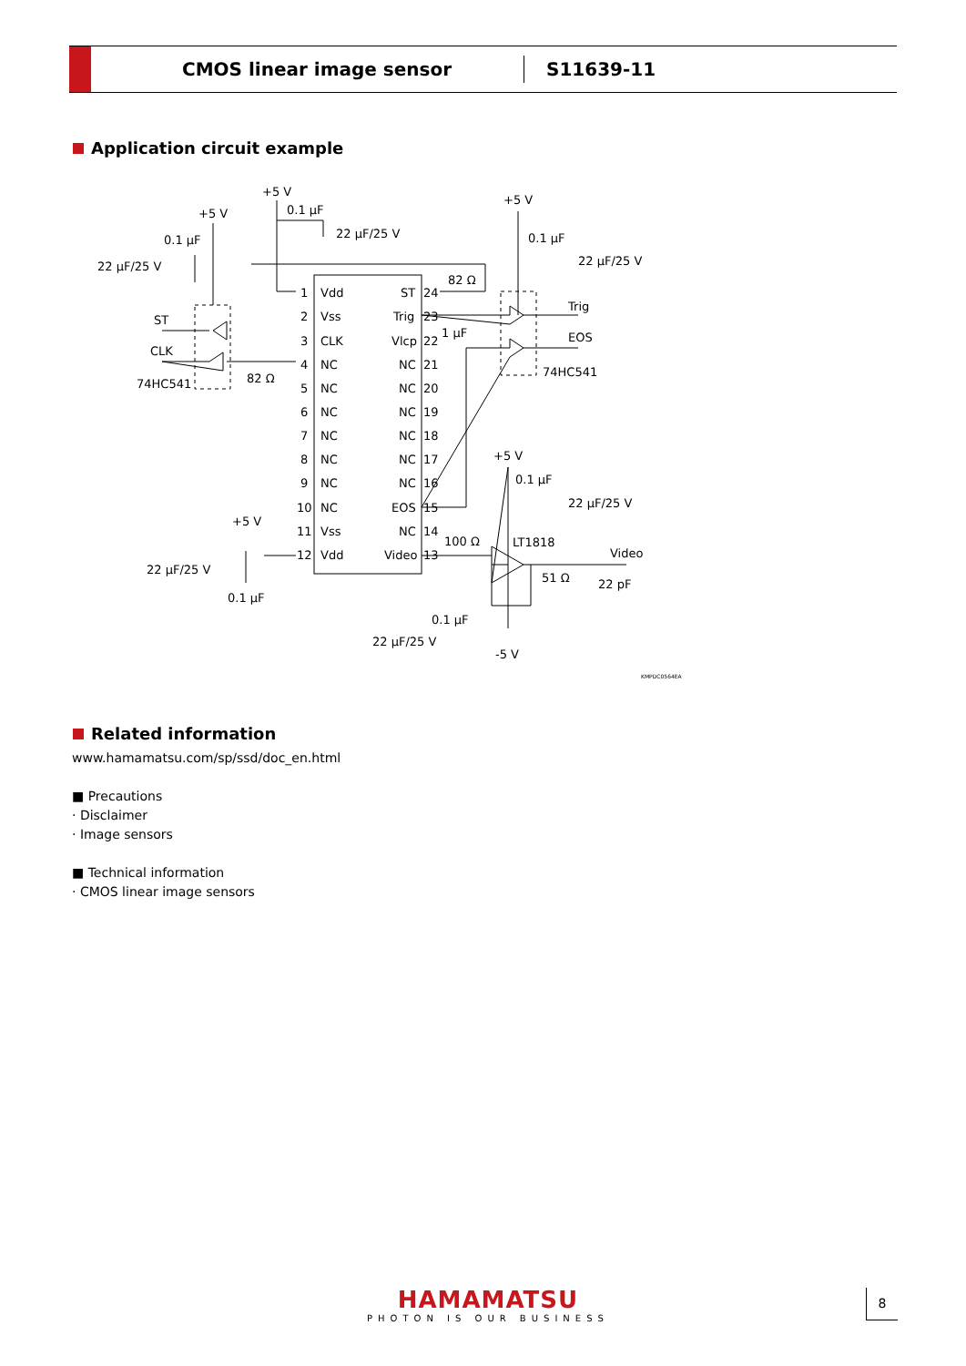CMOS linear image sensor
S11639-11
Application circuit example
Vdd
Vss
CLK
NC
NC
NC
NC
NC
NC
NC
Vss
Vdd
ST
Trig
Vlcp
NC
NC
NC
NC
NC
NC
EOS
NC
Video
1
2
3
4
5
6
7
8
9
10
11
12
24
23
22
21
20
19
18
17
16
15
14
13
+5 V
0.1 µF
22 µF/25 V
+5 V
0.1 µF
22 µF/25 V
ST
CLK
74HC541
82 Ω
82 Ω
+5 V
0.1 µF
22 µF/25 V
Trig
EOS
74HC541
1 µF
+5 V
0.1 µF
22 µF/25 V
LT1818
100 Ω
Video
51 Ω
22 pF
+5 V
22 µF/25 V
0.1 µF
0.1 µF
22 µF/25 V
-5 V
KMPDC0564EA
Related information
www.hamamatsu.com/sp/ssd/doc_en.html
■ Precautions
· Disclaimer
· Image sensors
■ Technical information
· CMOS linear image sensors
HAMAMATSU
PHOTON IS OUR BUSINESS
8